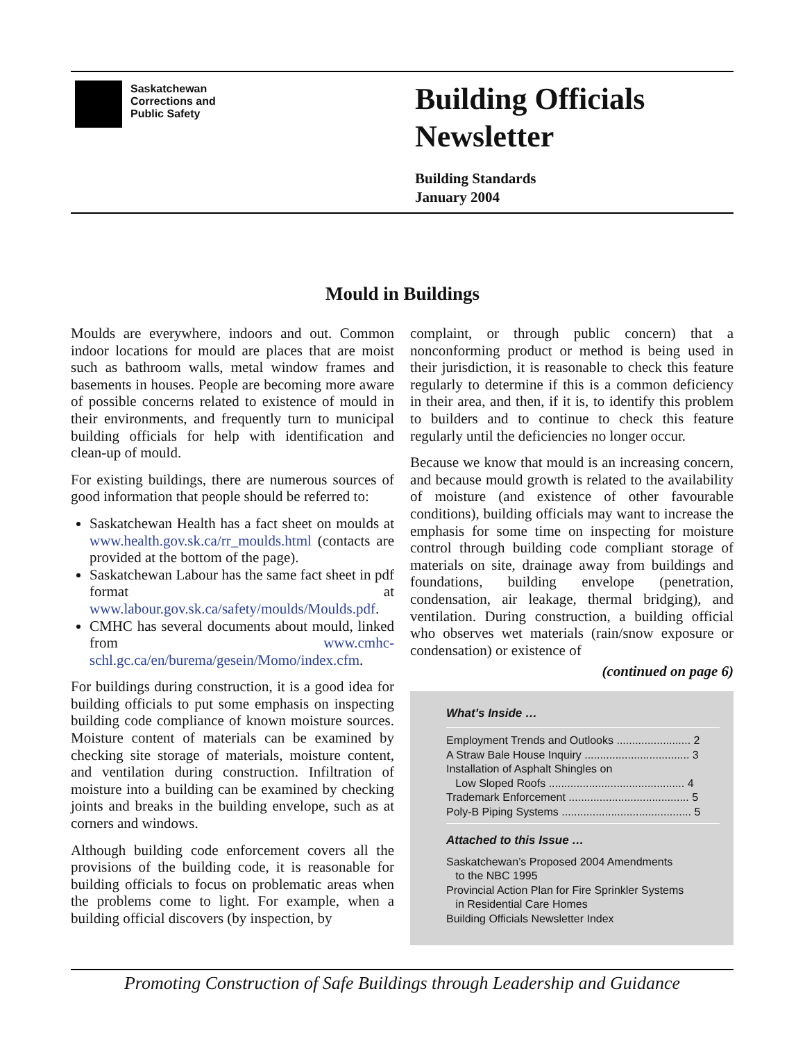Saskatchewan
Corrections and
Public Safety
Building Officials
Newsletter
Building Standards
January 2004
Mould in Buildings
Moulds are everywhere, indoors and out. Common indoor locations for mould are places that are moist such as bathroom walls, metal window frames and basements in houses. People are becoming more aware of possible concerns related to existence of mould in their environments, and frequently turn to municipal building officials for help with identification and clean-up of mould.
For existing buildings, there are numerous sources of good information that people should be referred to:
Saskatchewan Health has a fact sheet on moulds at www.health.gov.sk.ca/rr_moulds.html (contacts are provided at the bottom of the page).
Saskatchewan Labour has the same fact sheet in pdf format at www.labour.gov.sk.ca/safety/moulds/Moulds.pdf.
CMHC has several documents about mould, linked from www.cmhc-schl.gc.ca/en/burema/gesein/Momo/index.cfm.
For buildings during construction, it is a good idea for building officials to put some emphasis on inspecting building code compliance of known moisture sources. Moisture content of materials can be examined by checking site storage of materials, moisture content, and ventilation during construction. Infiltration of moisture into a building can be examined by checking joints and breaks in the building envelope, such as at corners and windows.
Although building code enforcement covers all the provisions of the building code, it is reasonable for building officials to focus on problematic areas when the problems come to light. For example, when a building official discovers (by inspection, by
complaint, or through public concern) that a nonconforming product or method is being used in their jurisdiction, it is reasonable to check this feature regularly to determine if this is a common deficiency in their area, and then, if it is, to identify this problem to builders and to continue to check this feature regularly until the deficiencies no longer occur.
Because we know that mould is an increasing concern, and because mould growth is related to the availability of moisture (and existence of other favourable conditions), building officials may want to increase the emphasis for some time on inspecting for moisture control through building code compliant storage of materials on site, drainage away from buildings and foundations, building envelope (penetration, condensation, air leakage, thermal bridging), and ventilation. During construction, a building official who observes wet materials (rain/snow exposure or condensation) or existence of
(continued on page 6)
What’s Inside …
Employment Trends and Outlooks ........................ 2
A Straw Bale House Inquiry .................................. 3
Installation of Asphalt Shingles on
Low Sloped Roofs ............................................ 4
Trademark Enforcement ....................................... 5
Poly-B Piping Systems .......................................... 5
Attached to this Issue …
Saskatchewan’s Proposed 2004 Amendments
to the NBC 1995
Provincial Action Plan for Fire Sprinkler Systems
in Residential Care Homes
Building Officials Newsletter Index
Promoting Construction of Safe Buildings through Leadership and Guidance